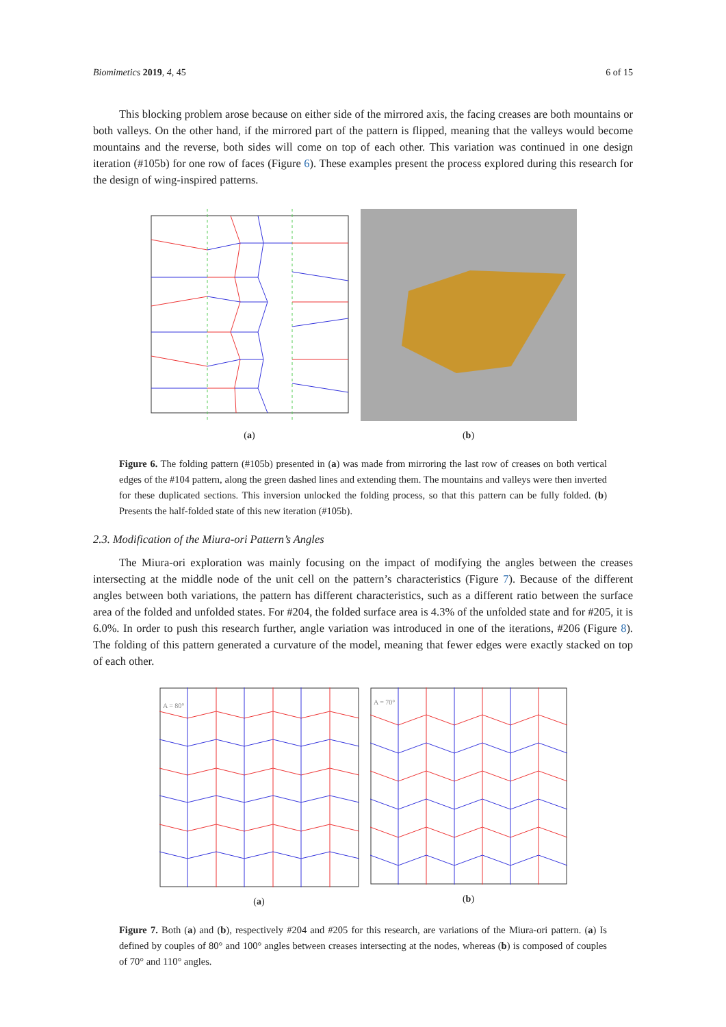Biomimetics 2019, 4, 45 6 of 15
This blocking problem arose because on either side of the mirrored axis, the facing creases are both mountains or both valleys. On the other hand, if the mirrored part of the pattern is flipped, meaning that the valleys would become mountains and the reverse, both sides will come on top of each other. This variation was continued in one design iteration (#105b) for one row of faces (Figure 6). These examples present the process explored during this research for the design of wing-inspired patterns.
(a) (b)
Figure 6. The folding pattern (#105b) presented in (a) was made from mirroring the last row of creases on both vertical edges of the #104 pattern, along the green dashed lines and extending them. The mountains and valleys were then inverted for these duplicated sections. This inversion unlocked the folding process, so that this pattern can be fully folded. (b) Presents the half-folded state of this new iteration (#105b).
2.3. Modification of the Miura-ori Pattern’s Angles
The Miura-ori exploration was mainly focusing on the impact of modifying the angles between the creases intersecting at the middle node of the unit cell on the pattern’s characteristics (Figure 7). Because of the different angles between both variations, the pattern has different characteristics, such as a different ratio between the surface area of the folded and unfolded states. For #204, the folded surface area is 4.3% of the unfolded state and for #205, it is 6.0%. In order to push this research further, angle variation was introduced in one of the iterations, #206 (Figure 8). The folding of this pattern generated a curvature of the model, meaning that fewer edges were exactly stacked on top of each other.
A = 80°
(a)
A = 70°
(b)
Figure 7. Both (a) and (b), respectively #204 and #205 for this research, are variations of the Miura-ori pattern. (a) Is defined by couples of 80° and 100° angles between creases intersecting at the nodes, whereas (b) is composed of couples of 70° and 110° angles.